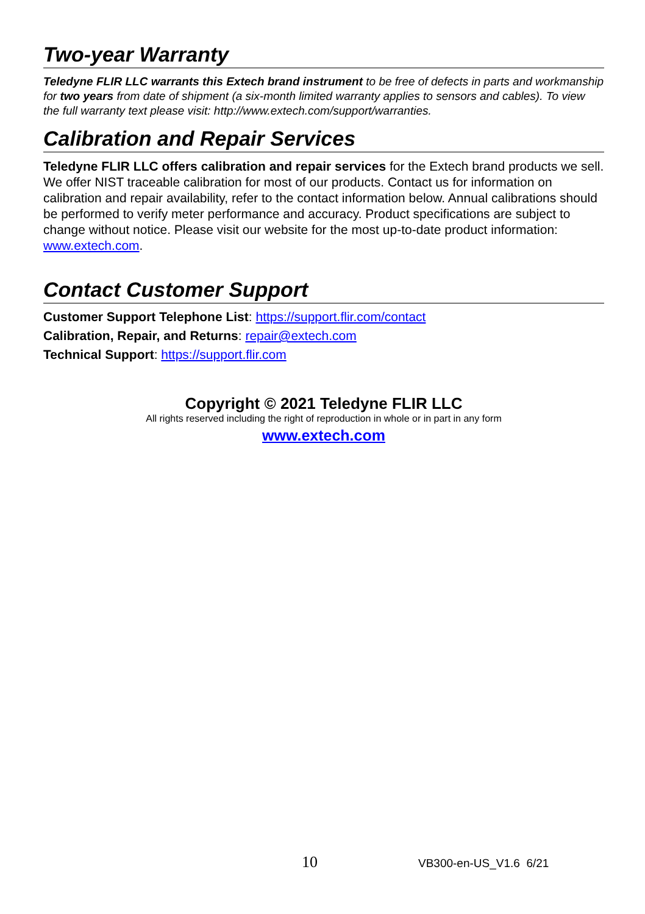Two-year Warranty
Teledyne FLIR LLC warrants this Extech brand instrument to be free of defects in parts and workmanship for two years from date of shipment (a six-month limited warranty applies to sensors and cables). To view the full warranty text please visit: http://www.extech.com/support/warranties.
Calibration and Repair Services
Teledyne FLIR LLC offers calibration and repair services for the Extech brand products we sell. We offer NIST traceable calibration for most of our products. Contact us for information on calibration and repair availability, refer to the contact information below. Annual calibrations should be performed to verify meter performance and accuracy. Product specifications are subject to change without notice. Please visit our website for the most up-to-date product information: www.extech.com.
Contact Customer Support
Customer Support Telephone List: https://support.flir.com/contact
Calibration, Repair, and Returns: repair@extech.com
Technical Support: https://support.flir.com
Copyright © 2021 Teledyne FLIR LLC
All rights reserved including the right of reproduction in whole or in part in any form
www.extech.com
10 VB300-en-US_V1.6 6/21